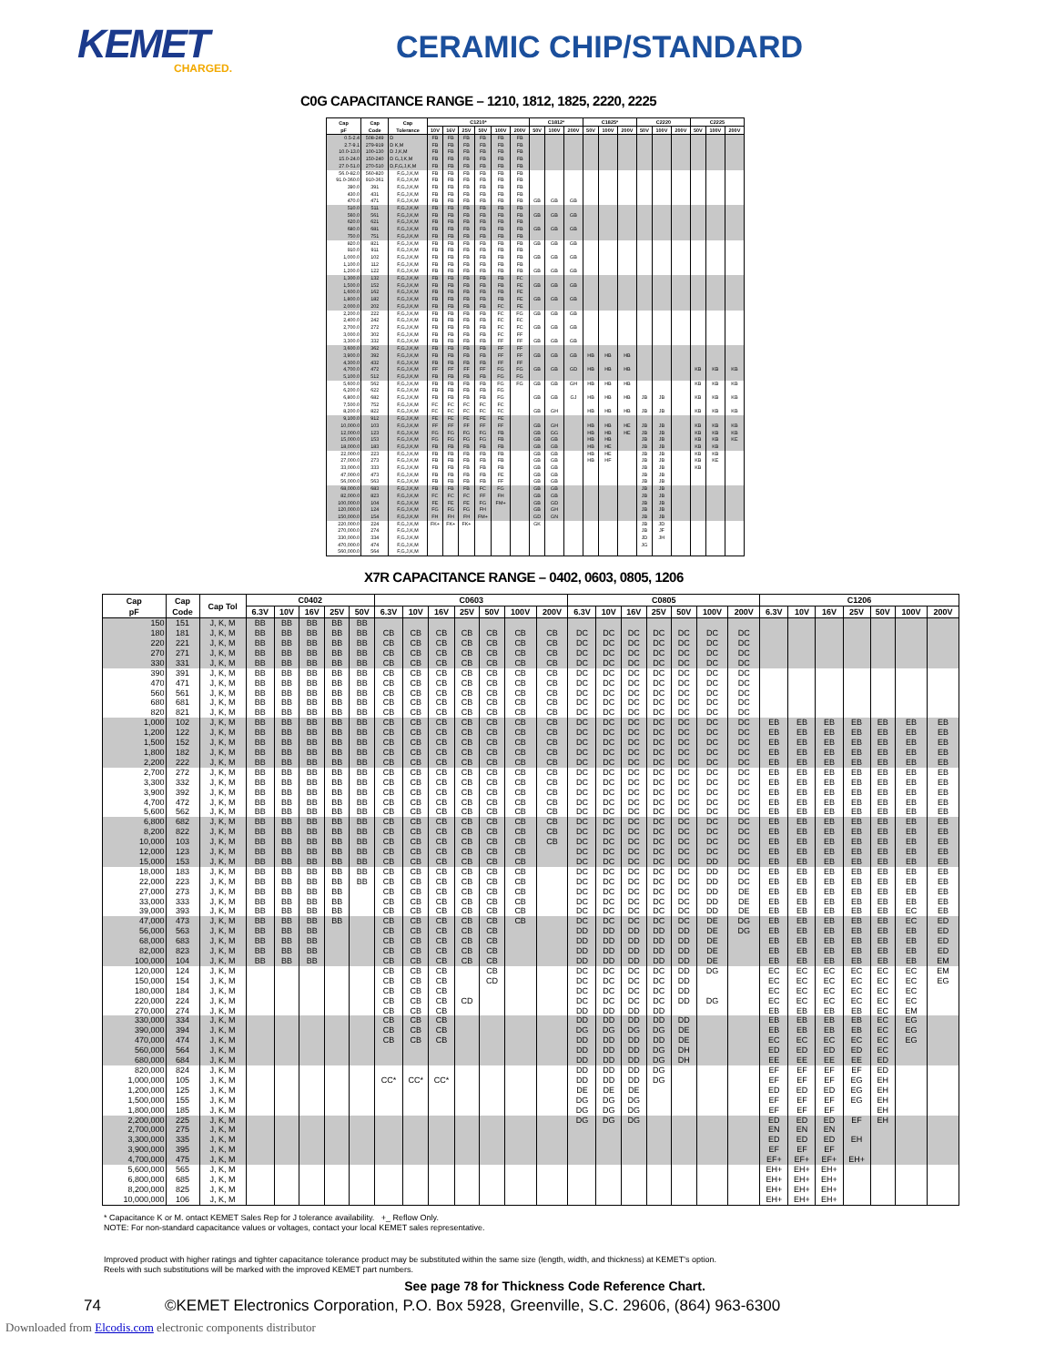KEMET
CHARGED.
CERAMIC CHIP/STANDARD
C0G CAPACITANCE RANGE – 1210, 1812, 1825, 2220, 2225
| Cap pF | Cap Code | Cap Tolerance | C1210* | | | | | | C1812* | | | C1825* | | | C2220 | | | C2225 | | |
| --- | --- | --- | --- | --- | --- | --- | --- | --- | --- | --- | --- | --- | --- | --- | --- | --- | --- | --- | --- | --- |
| | | | 10V | 16V | 25V | 50V | 100V | 200V | 50V | 100V | 200V | 50V | 100V | 200V | 50V | 100V | 200V | 50V | 100V | 200V |
| 0.5-2.4 | 508-249 | D | FB | FB | FB | FB | FB | FB | | | | | | | | | | | | |
| 2.7-9.1 | 279-919 | D K,M | FB | FB | FB | FB | FB | FB | | | | | | | | | | | | |
| 10.0-13.0 | 100-130 | D J,K,M | FB | FB | FB | FB | FB | FB | | | | | | | | | | | | |
| 15.0-24.0 | 150-240 | D G,J,K,M | FB | FB | FB | FB | FB | FB | | | | | | | | | | | | |
| 27.0-51.0 | 270-510 | D,F,G,J,K,M | FB | FB | FB | FB | FB | FB | | | | | | | | | | | | |
| 56.0-82.0 | 560-820 | F,G,J,K,M | FB | FB | FB | FB | FB | FB | | | | | | | | | | | | |
| 91.0-360.0 | 910-361 | F,G,J,K,M | FB | FB | FB | FB | FB | FB | | | | | | | | | | | | |
| 390.0 | 391 | F,G,J,K,M | FB | FB | FB | FB | FB | FB | | | | | | | | | | | | |
| 430.0 | 431 | F,G,J,K,M | FB | FB | FB | FB | FB | FB | | | | | | | | | | | | |
| 470.0 | 471 | F,G,J,K,M | FB | FB | FB | FB | FB | FB | GB | GB | GB | | | | | | | | | |
| 510.0 | 511 | F,G,J,K,M | FB | FB | FB | FB | FB | FB | | | | | | | | | | | | |
| 560.0 | 561 | F,G,J,K,M | FB | FB | FB | FB | FB | FB | GB | GB | GB | | | | | | | | | |
| 620.0 | 621 | F,G,J,K,M | FB | FB | FB | FB | FB | FB | | | | | | | | | | | | |
| 680.0 | 681 | F,G,J,K,M | FB | FB | FB | FB | FB | FB | GB | GB | GB | | | | | | | | | |
| 750.0 | 751 | F,G,J,K,M | FB | FB | FB | FB | FB | FB | | | | | | | | | | | | |
| 820.0 | 821 | F,G,J,K,M | FB | FB | FB | FB | FB | FB | GB | GB | GB | | | | | | | | | |
| 910.0 | 911 | F,G,J,K,M | FB | FB | FB | FB | FB | FB | | | | | | | | | | | | |
| 1,000.0 | 102 | F,G,J,K,M | FB | FB | FB | FB | FB | FB | GB | GB | GB | | | | | | | | | |
| 1,100.0 | 112 | F,G,J,K,M | FB | FB | FB | FB | FB | FB | | | | | | | | | | | | |
| 1,200.0 | 122 | F,G,J,K,M | FB | FB | FB | FB | FB | FB | GB | GB | GB | | | | | | | | | |
| 1,300.0 | 132 | F,G,J,K,M | FB | FB | FB | FB | FB | FC | | | | | | | | | | | | |
| 1,500.0 | 152 | F,G,J,K,M | FB | FB | FB | FB | FB | FE | GB | GB | GB | | | | | | | | | |
| 1,600.0 | 162 | F,G,J,K,M | FB | FB | FB | FB | FB | FE | | | | | | | | | | | | |
| 1,800.0 | 182 | F,G,J,K,M | FB | FB | FB | FB | FB | FE | GB | GB | GB | | | | | | | | | |
| 2,000.0 | 202 | F,G,J,K,M | FB | FB | FB | FB | FC | FE | | | | | | | | | | | | |
| 2,200.0 | 222 | F,G,J,K,M | FB | FB | FB | FB | FC | FG | GB | GB | GB | | | | | | | | | |
| 2,400.0 | 242 | F,G,J,K,M | FB | FB | FB | FB | FC | FC | | | | | | | | | | | | |
| 2,700.0 | 272 | F,G,J,K,M | FB | FB | FB | FB | FC | FC | GB | GB | GB | | | | | | | | | |
| 3,000.0 | 302 | F,G,J,K,M | FB | FB | FB | FB | FC | FF | | | | | | | | | | | | |
| 3,300.0 | 332 | F,G,J,K,M | FB | FB | FB | FB | FF | FF | GB | GB | GB | | | | | | | | | |
| 3,600.0 | 362 | F,G,J,K,M | FB | FB | FB | FB | FF | FF | | | | | | | | | | | | |
| 3,900.0 | 392 | F,G,J,K,M | FB | FB | FB | FB | FF | FF | GB | GB | GB | HB | HB | HB | | | | | | |
| 4,300.0 | 432 | F,G,J,K,M | FB | FB | FB | FB | FF | FF | | | | | | | | | | | | |
| 4,700.0 | 472 | F,G,J,K,M | FF | FF | FF | FF | FG | FG | GB | GB | GD | HB | HB | HB | | | | KB | KB | KB |
| 5,100.0 | 512 | F,G,J,K,M | FB | FB | FB | FB | FG | FG | | | | | | | | | | | | |
| 5,600.0 | 562 | F,G,J,K,M | FB | FB | FB | FB | FG | FG | GB | GB | GH | HB | HB | HB | | | | KB | KB | KB |
| 6,200.0 | 622 | F,G,J,K,M | FB | FB | FB | FB | FG | | | | | | | | | | | | | |
| 6,800.0 | 682 | F,G,J,K,M | FB | FB | FB | FB | FG | | GB | GB | GJ | HB | HB | HB | JB | JB | | KB | KB | KB |
| 7,500.0 | 752 | F,G,J,K,M | FC | FC | FC | FC | FC | | | | | | | | | | | | | |
| 8,200.0 | 822 | F,G,J,K,M | FC | FC | FC | FC | FC | | GB | GH | | HB | HB | HB | JB | JB | | KB | KB | KB |
| 9,100.0 | 912 | F,G,J,K,M | FE | FE | FE | FE | FE | | | | | | | | | | | | | |
| 10,000.0 | 103 | F,G,J,K,M | FF | FF | FF | FF | FF | | GB | GH | | HB | HB | HE | JB | JB | | KB | KB | KB |
| 12,000.0 | 123 | F,G,J,K,M | FG | FG | FG | FG | FB | | GB | GG | | HB | HB | HE | JB | JB | | KB | KB | KB |
| 15,000.0 | 153 | F,G,J,K,M | FG | FG | FG | FG | FB | | GB | GB | | HB | HB | | JB | JB | | KB | KB | KE |
| 18,000.0 | 183 | F,G,J,K,M | FB | FB | FB | FB | FB | | GB | GB | | HB | HE | | JB | JB | | KB | KB | |
| 22,000.0 | 223 | F,G,J,K,M | FB | FB | FB | FB | FB | | GB | GB | | HB | HE | | JB | JB | | KB | KB | |
| 27,000.0 | 273 | F,G,J,K,M | FB | FB | FB | FB | FB | | GB | GB | | HB | HF | | JB | JB | | KB | KE | |
| 33,000.0 | 333 | F,G,J,K,M | FB | FB | FB | FB | FB | | GB | GB | | | | | JB | JB | | KB | | |
| 47,000.0 | 473 | F,G,J,K,M | FB | FB | FB | FB | FE | | GB | GB | | | | | JB | JB | | | | |
| 56,000.0 | 563 | F,G,J,K,M | FB | FB | FB | FB | FF | | GB | GB | | | | | JB | JB | | | | |
| 68,000.0 | 683 | F,G,J,K,M | FB | FB | FB | FC | FG | | GB | GB | | | | | JB | JB | | | | |
| 82,000.0 | 823 | F,G,J,K,M | FC | FC | FC | FF | FH | | GB | GB | | | | | JB | JB | | | | |
| 100,000.0 | 104 | F,G,J,K,M | FE | FE | FE | FG | FM+ | | GB | GD | | | | | JB | JB | | | | |
| 120,000.0 | 124 | F,G,J,K,M | FG | FG | FG | FH | | | GB | GH | | | | | JB | JB | | | | |
| 150,000.0 | 154 | F,G,J,K,M | FH | FH | FH | FM+ | | | GD | GN | | | | | JB | JB | | | | |
| 220,000.0 | 224 | F,G,J,K,M | FK+ | FK+ | FK+ | | | | GK | | | | | | JB | JD | | | | |
| 270,000.0 | 274 | F,G,J,K,M | | | | | | | | | | | | | JB | JF | | | | |
| 330,000.0 | 334 | F,G,J,K,M | | | | | | | | | | | | | JD | JH | | | | |
| 470,000.0 | 474 | F,G,J,K,M | | | | | | | | | | | | | JG | | | | | |
| 560,000.0 | 564 | F,G,J,K,M | | | | | | | | | | | | | | | | | | |
X7R CAPACITANCE RANGE – 0402, 0603, 0805, 1206
| Cap pF | Cap Code | Cap Tol | C0402 | | | | | C0603 | | | | | | | C0805 | | | | | | | C1206 | | | | | | |
| --- | --- | --- | --- | --- | --- | --- | --- | --- | --- | --- | --- | --- | --- | --- | --- | --- | --- | --- | --- | --- | --- | --- | --- | --- | --- | --- | --- | --- |
| | | | 6.3V | 10V | 16V | 25V | 50V | 6.3V | 10V | 16V | 25V | 50V | 100V | 200V | 6.3V | 10V | 16V | 25V | 50V | 100V | 200V | 6.3V | 10V | 16V | 25V | 50V | 100V | 200V |
| 150 | 151 | J, K, M | BB | BB | BB | BB | BB | | | | | | | | | | | | | | | | | | | | | |
| 180 | 181 | J, K, M | BB | BB | BB | BB | BB | CB | CB | CB | CB | CB | CB | CB | DC | DC | DC | DC | DC | DC | DC | | | | | | | |
| 220 | 221 | J, K, M | BB | BB | BB | BB | BB | CB | CB | CB | CB | CB | CB | CB | DC | DC | DC | DC | DC | DC | DC | | | | | | | |
| 270 | 271 | J, K, M | BB | BB | BB | BB | BB | CB | CB | CB | CB | CB | CB | CB | DC | DC | DC | DC | DC | DC | DC | | | | | | | |
| 330 | 331 | J, K, M | BB | BB | BB | BB | BB | CB | CB | CB | CB | CB | CB | CB | DC | DC | DC | DC | DC | DC | DC | | | | | | | |
| 390 | 391 | J, K, M | BB | BB | BB | BB | BB | CB | CB | CB | CB | CB | CB | CB | DC | DC | DC | DC | DC | DC | DC | | | | | | | |
| 470 | 471 | J, K, M | BB | BB | BB | BB | BB | CB | CB | CB | CB | CB | CB | CB | DC | DC | DC | DC | DC | DC | DC | | | | | | | |
| 560 | 561 | J, K, M | BB | BB | BB | BB | BB | CB | CB | CB | CB | CB | CB | CB | DC | DC | DC | DC | DC | DC | DC | | | | | | | |
| 680 | 681 | J, K, M | BB | BB | BB | BB | BB | CB | CB | CB | CB | CB | CB | CB | DC | DC | DC | DC | DC | DC | DC | | | | | | | |
| 820 | 821 | J, K, M | BB | BB | BB | BB | BB | CB | CB | CB | CB | CB | CB | CB | DC | DC | DC | DC | DC | DC | DC | | | | | | | |
| 1,000 | 102 | J, K, M | BB | BB | BB | BB | BB | CB | CB | CB | CB | CB | CB | CB | DC | DC | DC | DC | DC | DC | DC | EB | EB | EB | EB | EB | EB | EB |
| 1,200 | 122 | J, K, M | BB | BB | BB | BB | BB | CB | CB | CB | CB | CB | CB | CB | DC | DC | DC | DC | DC | DC | DC | EB | EB | EB | EB | EB | EB | EB |
| 1,500 | 152 | J, K, M | BB | BB | BB | BB | BB | CB | CB | CB | CB | CB | CB | CB | DC | DC | DC | DC | DC | DC | DC | EB | EB | EB | EB | EB | EB | EB |
| 1,800 | 182 | J, K, M | BB | BB | BB | BB | BB | CB | CB | CB | CB | CB | CB | CB | DC | DC | DC | DC | DC | DC | DC | EB | EB | EB | EB | EB | EB | EB |
| 2,200 | 222 | J, K, M | BB | BB | BB | BB | BB | CB | CB | CB | CB | CB | CB | CB | DC | DC | DC | DC | DC | DC | DC | EB | EB | EB | EB | EB | EB | EB |
| 2,700 | 272 | J, K, M | BB | BB | BB | BB | BB | CB | CB | CB | CB | CB | CB | CB | DC | DC | DC | DC | DC | DC | DC | EB | EB | EB | EB | EB | EB | EB |
| 3,300 | 332 | J, K, M | BB | BB | BB | BB | BB | CB | CB | CB | CB | CB | CB | CB | DC | DC | DC | DC | DC | DC | DC | EB | EB | EB | EB | EB | EB | EB |
| 3,900 | 392 | J, K, M | BB | BB | BB | BB | BB | CB | CB | CB | CB | CB | CB | CB | DC | DC | DC | DC | DC | DC | DC | EB | EB | EB | EB | EB | EB | EB |
| 4,700 | 472 | J, K, M | BB | BB | BB | BB | BB | CB | CB | CB | CB | CB | CB | CB | DC | DC | DC | DC | DC | DC | DC | EB | EB | EB | EB | EB | EB | EB |
| 5,600 | 562 | J, K, M | BB | BB | BB | BB | BB | CB | CB | CB | CB | CB | CB | CB | DC | DC | DC | DC | DC | DC | DC | EB | EB | EB | EB | EB | EB | EB |
| 6,800 | 682 | J, K, M | BB | BB | BB | BB | BB | CB | CB | CB | CB | CB | CB | CB | DC | DC | DC | DC | DC | DC | DC | EB | EB | EB | EB | EB | EB | EB |
| 8,200 | 822 | J, K, M | BB | BB | BB | BB | BB | CB | CB | CB | CB | CB | CB | CB | DC | DC | DC | DC | DC | DC | DC | EB | EB | EB | EB | EB | EB | EB |
| 10,000 | 103 | J, K, M | BB | BB | BB | BB | BB | CB | CB | CB | CB | CB | CB | CB | DC | DC | DC | DC | DC | DC | DC | EB | EB | EB | EB | EB | EB | EB |
| 12,000 | 123 | J, K, M | BB | BB | BB | BB | BB | CB | CB | CB | CB | CB | CB | | DC | DC | DC | DC | DC | DC | DC | EB | EB | EB | EB | EB | EB | EB |
| 15,000 | 153 | J, K, M | BB | BB | BB | BB | BB | CB | CB | CB | CB | CB | CB | | DC | DC | DC | DC | DC | DD | DC | EB | EB | EB | EB | EB | EB | EB |
| 18,000 | 183 | J, K, M | BB | BB | BB | BB | BB | CB | CB | CB | CB | CB | CB | | DC | DC | DC | DC | DC | DD | DC | EB | EB | EB | EB | EB | EB | EB |
| 22,000 | 223 | J, K, M | BB | BB | BB | BB | BB | CB | CB | CB | CB | CB | CB | | DC | DC | DC | DC | DC | DD | DC | EB | EB | EB | EB | EB | EB | EB |
| 27,000 | 273 | J, K, M | BB | BB | BB | BB | | CB | CB | CB | CB | CB | CB | | DC | DC | DC | DC | DC | DD | DE | EB | EB | EB | EB | EB | EB | EB |
| 33,000 | 333 | J, K, M | BB | BB | BB | BB | | CB | CB | CB | CB | CB | CB | | DC | DC | DC | DC | DC | DD | DE | EB | EB | EB | EB | EB | EB | EB |
| 39,000 | 393 | J, K, M | BB | BB | BB | BB | | CB | CB | CB | CB | CB | CB | | DC | DC | DC | DC | DC | DD | DE | EB | EB | EB | EB | EB | EC | EB |
| 47,000 | 473 | J, K, M | BB | BB | BB | BB | | CB | CB | CB | CB | CB | CB | | DC | DC | DC | DC | DC | DE | DG | EB | EB | EB | EB | EB | EC | ED |
| 56,000 | 563 | J, K, M | BB | BB | BB | | | CB | CB | CB | CB | CB | | | DD | DD | DD | DD | DD | DE | DG | EB | EB | EB | EB | EB | EB | ED |
| 68,000 | 683 | J, K, M | BB | BB | BB | | | CB | CB | CB | CB | CB | | | DD | DD | DD | DD | DD | DE | | EB | EB | EB | EB | EB | EB | ED |
| 82,000 | 823 | J, K, M | BB | BB | BB | | | CB | CB | CB | CB | CB | | | DD | DD | DD | DD | DD | DE | | EB | EB | EB | EB | EB | EB | ED |
| 100,000 | 104 | J, K, M | BB | BB | BB | | | CB | CB | CB | CB | CB | | | DD | DD | DD | DD | DD | DE | | EB | EB | EB | EB | EB | EB | EM |
| 120,000 | 124 | J, K, M | | | | | | CB | CB | CB | | CB | | | DC | DC | DC | DC | DD | DG | | EC | EC | EC | EC | EC | EC | EM |
| 150,000 | 154 | J, K, M | | | | | | CB | CB | CB | | CD | | | DC | DC | DC | DC | DD | | | EC | EC | EC | EC | EC | EC | EG |
| 180,000 | 184 | J, K, M | | | | | | CB | CB | CB | | | | | DC | DC | DC | DC | DD | | | EC | EC | EC | EC | EC | EC | |
| 220,000 | 224 | J, K, M | | | | | | CB | CB | CB | CD | | | | DC | DC | DC | DC | DD | DG | | EC | EC | EC | EC | EC | EC | |
| 270,000 | 274 | J, K, M | | | | | | CB | CB | CB | | | | | DD | DD | DD | DD | | | | EB | EB | EB | EB | EC | EM | |
| 330,000 | 334 | J, K, M | | | | | | CB | CB | CB | | | | | DD | DD | DD | DD | DD | | | EB | EB | EB | EB | EC | EG | |
| 390,000 | 394 | J, K, M | | | | | | CB | CB | CB | | | | | DG | DG | DG | DG | DE | | | EB | EB | EB | EB | EC | EG | |
| 470,000 | 474 | J, K, M | | | | | | CB | CB | CB | | | | | DD | DD | DD | DD | DE | | | EC | EC | EC | EC | EC | EG | |
| 560,000 | 564 | J, K, M | | | | | | | | | | | | | DD | DD | DD | DG | DH | | | ED | ED | ED | ED | EC | | |
| 680,000 | 684 | J, K, M | | | | | | | | | | | | | DD | DD | DD | DG | DH | | | EE | EE | EE | EE | ED | | |
| 820,000 | 824 | J, K, M | | | | | | | | | | | | | DD | DD | DD | DG | | | | EF | EF | EF | EF | ED | | |
| 1,000,000 | 105 | J, K, M | | | | | | CC* | CC* | CC* | | | | | DD | DD | DD | DG | | | | EF | EF | EF | EG | EH | | |
| 1,200,000 | 125 | J, K, M | | | | | | | | | | | | | DE | DE | DE | | | | | ED | ED | ED | EG | EH | | |
| 1,500,000 | 155 | J, K, M | | | | | | | | | | | | | DG | DG | DG | | | | | EF | EF | EF | EG | EH | | |
| 1,800,000 | 185 | J, K, M | | | | | | | | | | | | | DG | DG | DG | | | | | EF | EF | EF | | EH | | |
| 2,200,000 | 225 | J, K, M | | | | | | | | | | | | | DG | DG | DG | | | | | ED | ED | ED | EF | EH | | |
| 2,700,000 | 275 | J, K, M | | | | | | | | | | | | | | | | | | | | EN | EN | EN | | | | |
| 3,300,000 | 335 | J, K, M | | | | | | | | | | | | | | | | | | | | ED | ED | ED | EH | | | |
| 3,900,000 | 395 | J, K, M | | | | | | | | | | | | | | | | | | | | EF | EF | EF | | | | |
| 4,700,000 | 475 | J, K, M | | | | | | | | | | | | | | | | | | | | EF+ | EF+ | EF+ | EH+ | | | |
| 5,600,000 | 565 | J, K, M | | | | | | | | | | | | | | | | | | | | EH+ | EH+ | EH+ | | | | |
| 6,800,000 | 685 | J, K, M | | | | | | | | | | | | | | | | | | | | EH+ | EH+ | EH+ | | | | |
| 8,200,000 | 825 | J, K, M | | | | | | | | | | | | | | | | | | | | EH+ | EH+ | EH+ | | | | |
| 10,000,000 | 106 | J, K, M | | | | | | | | | | | | | | | | | | | | EH+ | EH+ | EH+ | | | | |
* Capacitance K or M. ontact KEMET Sales Rep for J tolerance availability. +_ Reflow Only.
NOTE: For non-standard capacitance values or voltages, contact your local KEMET sales representative.
Improved product with higher ratings and tighter capacitance tolerance product may be substituted within the same size (length, width, and thickness) at KEMET's option.
Reels with such substitutions will be marked with the improved KEMET part numbers.
See page 78 for Thickness Code Reference Chart.
74 ©KEMET Electronics Corporation, P.O. Box 5928, Greenville, S.C. 29606, (864) 963-6300
Downloaded from Elcodis.com electronic components distributor